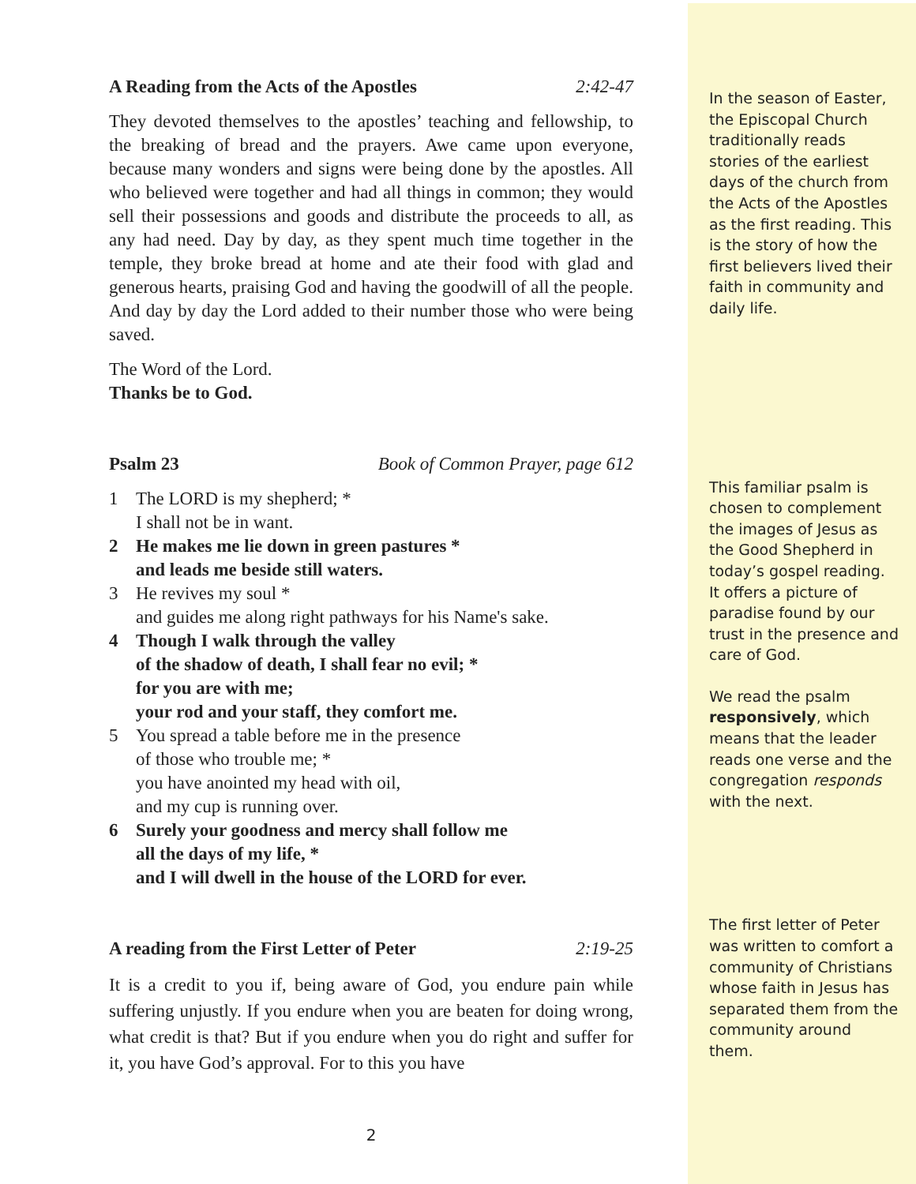A Reading from the Acts of the Apostles 2:42-47
They devoted themselves to the apostles’ teaching and fellowship, to the breaking of bread and the prayers. Awe came upon everyone, because many wonders and signs were being done by the apostles. All who believed were together and had all things in common; they would sell their possessions and goods and distribute the proceeds to all, as any had need. Day by day, as they spent much time together in the temple, they broke bread at home and ate their food with glad and generous hearts, praising God and having the goodwill of all the people. And day by day the Lord added to their number those who were being saved.
The Word of the Lord.
Thanks be to God.
Psalm 23 Book of Common Prayer, page 612
1 The LORD is my shepherd; *
I shall not be in want.
2 He makes me lie down in green pastures *
and leads me beside still waters.
3 He revives my soul *
and guides me along right pathways for his Name's sake.
4 Though I walk through the valley
of the shadow of death, I shall fear no evil; *
for you are with me;
your rod and your staff, they comfort me.
5 You spread a table before me in the presence
of those who trouble me; *
you have anointed my head with oil,
and my cup is running over.
6 Surely your goodness and mercy shall follow me
all the days of my life, *
and I will dwell in the house of the LORD for ever.
A reading from the First Letter of Peter 2:19-25
It is a credit to you if, being aware of God, you endure pain while suffering unjustly. If you endure when you are beaten for doing wrong, what credit is that? But if you endure when you do right and suffer for it, you have God’s approval. For to this you have
2
In the season of Easter, the Episcopal Church traditionally reads stories of the earliest days of the church from the Acts of the Apostles as the first reading. This is the story of how the first believers lived their faith in community and daily life.
This familiar psalm is chosen to complement the images of Jesus as the Good Shepherd in today’s gospel reading. It offers a picture of paradise found by our trust in the presence and care of God.
We read the psalm responsively, which means that the leader reads one verse and the congregation responds with the next.
The first letter of Peter was written to comfort a community of Christians whose faith in Jesus has separated them from the community around them.